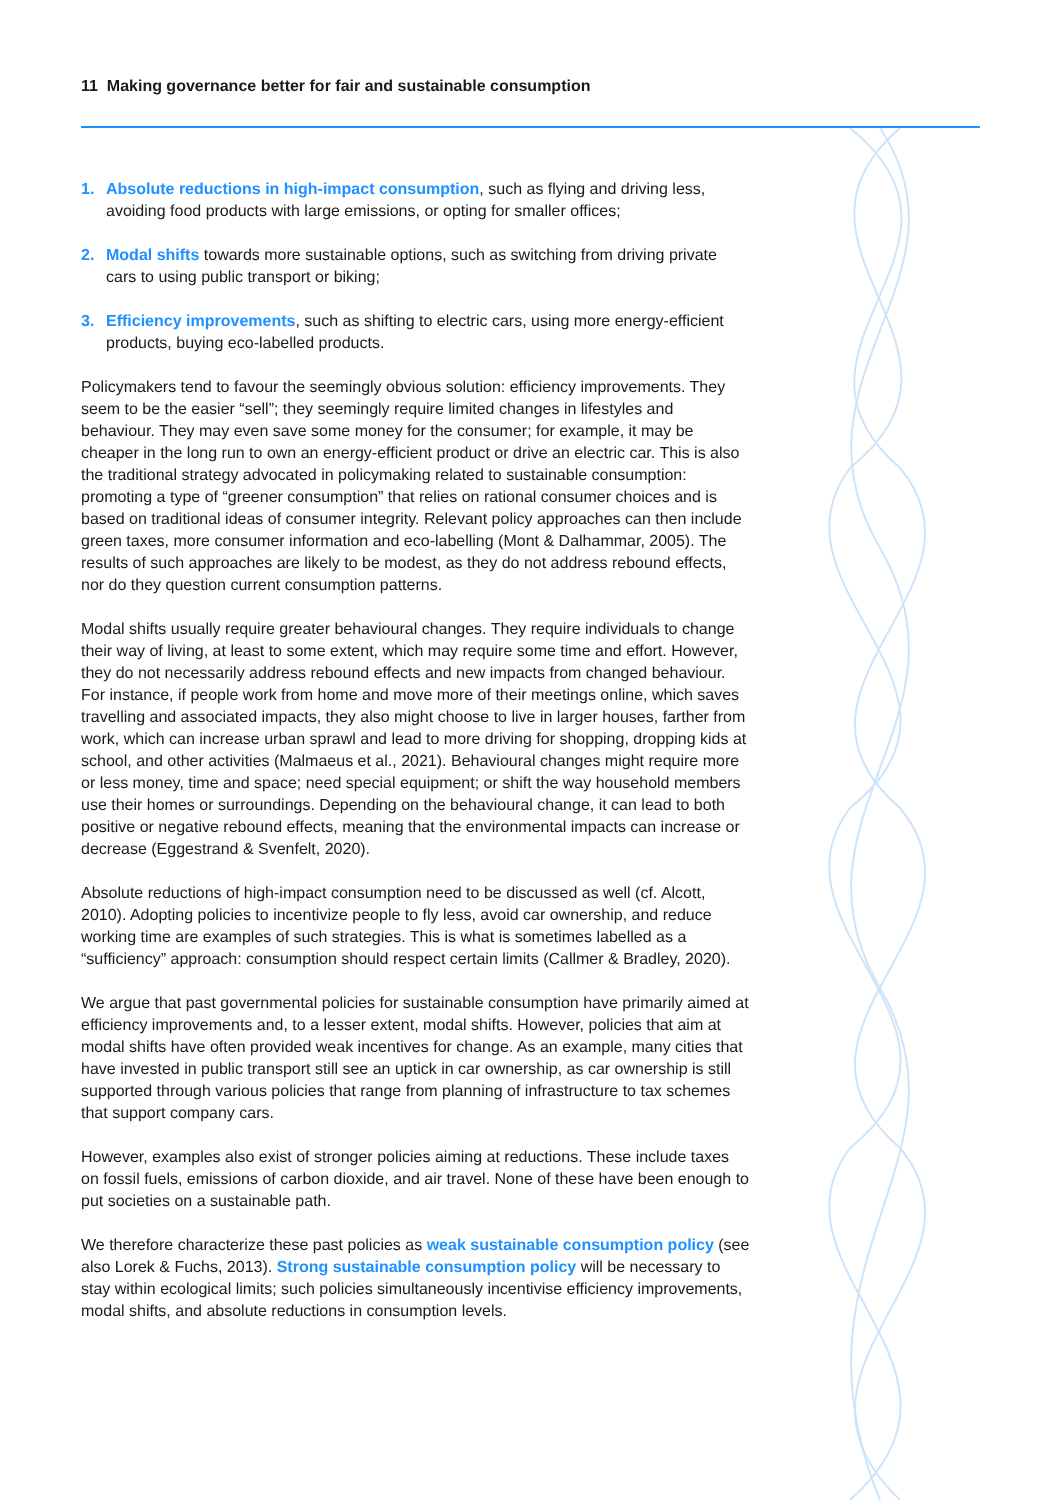11 Making governance better for fair and sustainable consumption
1. Absolute reductions in high-impact consumption, such as flying and driving less, avoiding food products with large emissions, or opting for smaller offices;
2. Modal shifts towards more sustainable options, such as switching from driving private cars to using public transport or biking;
3. Efficiency improvements, such as shifting to electric cars, using more energy-efficient products, buying eco-labelled products.
Policymakers tend to favour the seemingly obvious solution: efficiency improvements. They seem to be the easier “sell”; they seemingly require limited changes in lifestyles and behaviour. They may even save some money for the consumer; for example, it may be cheaper in the long run to own an energy-efficient product or drive an electric car. This is also the traditional strategy advocated in policymaking related to sustainable consumption: promoting a type of “greener consumption” that relies on rational consumer choices and is based on traditional ideas of consumer integrity. Relevant policy approaches can then include green taxes, more consumer information and eco-labelling (Mont & Dalhammar, 2005). The results of such approaches are likely to be modest, as they do not address rebound effects, nor do they question current consumption patterns.
Modal shifts usually require greater behavioural changes. They require individuals to change their way of living, at least to some extent, which may require some time and effort. However, they do not necessarily address rebound effects and new impacts from changed behaviour. For instance, if people work from home and move more of their meetings online, which saves travelling and associated impacts, they also might choose to live in larger houses, farther from work, which can increase urban sprawl and lead to more driving for shopping, dropping kids at school, and other activities (Malmaeus et al., 2021). Behavioural changes might require more or less money, time and space; need special equipment; or shift the way household members use their homes or surroundings. Depending on the behavioural change, it can lead to both positive or negative rebound effects, meaning that the environmental impacts can increase or decrease (Eggestrand & Svenfelt, 2020).
Absolute reductions of high-impact consumption need to be discussed as well (cf. Alcott, 2010). Adopting policies to incentivize people to fly less, avoid car ownership, and reduce working time are examples of such strategies. This is what is sometimes labelled as a “sufficiency” approach: consumption should respect certain limits (Callmer & Bradley, 2020).
We argue that past governmental policies for sustainable consumption have primarily aimed at efficiency improvements and, to a lesser extent, modal shifts. However, policies that aim at modal shifts have often provided weak incentives for change. As an example, many cities that have invested in public transport still see an uptick in car ownership, as car ownership is still supported through various policies that range from planning of infrastructure to tax schemes that support company cars.
However, examples also exist of stronger policies aiming at reductions. These include taxes on fossil fuels, emissions of carbon dioxide, and air travel. None of these have been enough to put societies on a sustainable path.
We therefore characterize these past policies as weak sustainable consumption policy (see also Lorek & Fuchs, 2013). Strong sustainable consumption policy will be necessary to stay within ecological limits; such policies simultaneously incentivise efficiency improvements, modal shifts, and absolute reductions in consumption levels.